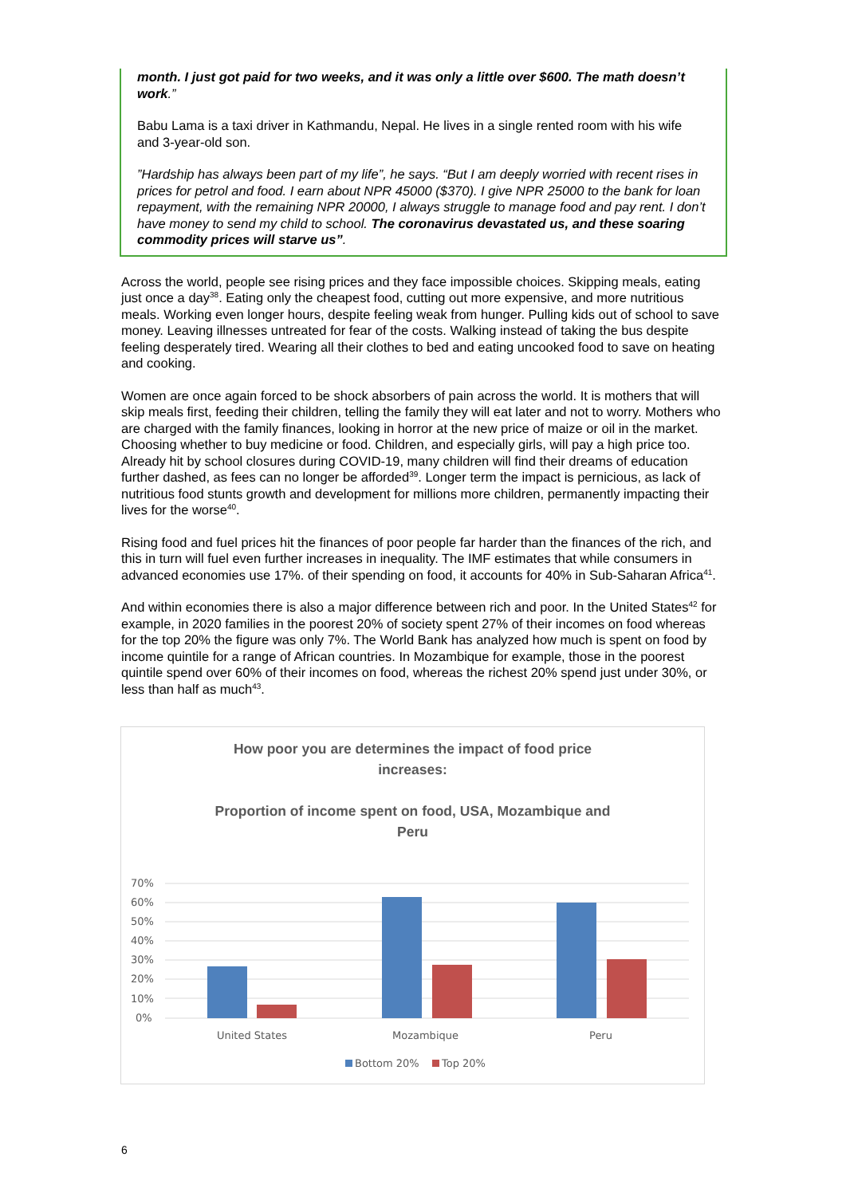month. I just got paid for two weeks, and it was only a little over $600. The math doesn’t work.”
Babu Lama is a taxi driver in Kathmandu, Nepal. He lives in a single rented room with his wife and 3-year-old son.
”Hardship has always been part of my life”, he says. “But I am deeply worried with recent rises in prices for petrol and food. I earn about NPR 45000 ($370). I give NPR 25000 to the bank for loan repayment, with the remaining NPR 20000, I always struggle to manage food and pay rent. I don’t have money to send my child to school. The coronavirus devastated us, and these soaring commodity prices will starve us”.
Across the world, people see rising prices and they face impossible choices. Skipping meals, eating just once a day<sup>38</sup>. Eating only the cheapest food, cutting out more expensive, and more nutritious meals. Working even longer hours, despite feeling weak from hunger. Pulling kids out of school to save money. Leaving illnesses untreated for fear of the costs. Walking instead of taking the bus despite feeling desperately tired. Wearing all their clothes to bed and eating uncooked food to save on heating and cooking.
Women are once again forced to be shock absorbers of pain across the world. It is mothers that will skip meals first, feeding their children, telling the family they will eat later and not to worry. Mothers who are charged with the family finances, looking in horror at the new price of maize or oil in the market. Choosing whether to buy medicine or food. Children, and especially girls, will pay a high price too. Already hit by school closures during COVID-19, many children will find their dreams of education further dashed, as fees can no longer be afforded<sup>39</sup>. Longer term the impact is pernicious, as lack of nutritious food stunts growth and development for millions more children, permanently impacting their lives for the worse<sup>40</sup>.
Rising food and fuel prices hit the finances of poor people far harder than the finances of the rich, and this in turn will fuel even further increases in inequality. The IMF estimates that while consumers in advanced economies use 17%. of their spending on food, it accounts for 40% in Sub-Saharan Africa<sup>41</sup>.
And within economies there is also a major difference between rich and poor. In the United States<sup>42</sup> for example, in 2020 families in the poorest 20% of society spent 27% of their incomes on food whereas for the top 20% the figure was only 7%. The World Bank has analyzed how much is spent on food by income quintile for a range of African countries. In Mozambique for example, those in the poorest quintile spend over 60% of their incomes on food, whereas the richest 20% spend just under 30%, or less than half as much<sup>43</sup>.
How poor you are determines the impact of food price
increases:
Proportion of income spent on food, USA, Mozambique and
Peru
70%
60%
50%
40%
30%
20%
10%
0%
United States
Mozambique
Peru
Bottom 20%
Top 20%
6